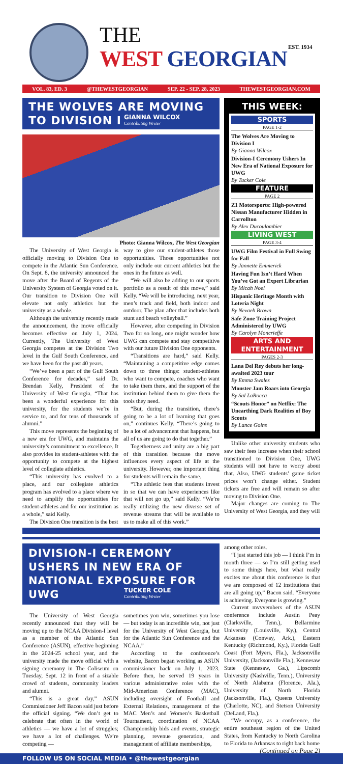THE EST. 1934
WEST GEORGIAN
VOL. 83, ED. 3 @THEWESTGEORGIAN SEP. 22 - SEP. 28, 2023 THEWESTGEORGIAN.COM
THE WOLVES ARE MOVING
TO DIVISION I
GIANNA WILCOX
Contributing Writer
Photo: Gianna Wilcox, The West Georgian
The University of West Georgia is officially moving to Division One to compete in the Atlantic Sun Conference. On Sept. 8, the university announced the move after the Board of Regents of the University System of Georgia voted on it. Our transition to Division One will elevate not only athletics but the university as a whole.
Although the university recently made the announcement, the move officially becomes effective on July 1, 2024. Currently, The University of West Georgia competes at the Division Two level in the Gulf South Conference, and we have been for the past 40 years.
“We’ve been a part of the Gulf South Conference for decades,” said Dr. Brendan Kelly, President of the University of West Georgia. “That has been a wonderful experience for this university, for the students we’re in service to, and for tens of thousands of alumni.”
This move represents the beginning of a new era for UWG, and maintains the university’s commitment to excellence. It also provides its student-athletes with the opportunity to compete at the highest level of collegiate athletics.
“This university has evolved to a place, and our collegiate athletics program has evolved to a place where we need to amplify the opportunities for student-athletes and for our institution as a whole,” said Kelly.
The Division One transition is the best
way to give our student-athletes those opportunities. Those opportunities not only include our current athletics but the ones in the future as well.
“We will also be adding to our sports portfolio as a result of this move,” said Kelly. “We will be introducing, next year, men’s track and field, both indoor and outdoor. The plan after that includes both stunt and beach volleyball.”
However, after competing in Division Two for so long, one might wonder how UWG can compete and stay competitive with our future Division One opponents.
“Transitions are hard,” said Kelly. “Maintaining a competitive edge comes down to three things: student-athletes who want to compete, coaches who want to take them there, and the support of the institution behind them to give them the tools they need.
“But, during the transition, there’s going to be a lot of learning that goes on,” continues Kelly. “There’s going to be a lot of advancement that happens, but all of us are going to do that together.”
Togetherness and unity are a big part of this transition because the move influences every aspect of life at the university. However, one important thing for students will remain the same.
“The athletic fees that students invest in so that we can have experiences like that will not go up,” said Kelly. “We’re really utilizing the new diverse set of revenue streams that will be available to us to make all of this work.”
THIS WEEK:
SPORTS
PAGE 1-2
The Wolves Are Moving to Division I
By Gianna Wilcox
Division-I Ceremony Ushers In New Era of National Exposure for UWG
By Tucker Cole
FEATURE
PAGE 2
Z1 Motorsports: High-powered Nissan Manufacturer Hidden in Carrollton
By Alex Ducoulombier
LIVING WEST
PAGE 3-4
UWG Film Festival in Full Swing for Fall
By Jannette Emmerick
Having Fun Isn’t Hard When You’ve Got an Expert Librarian
By Micah Noel
Hispanic Heritage Month with Loteria Night
By Nevaeh Brown
Safe Zone Training Project Administered by UWG
By Carolyn Moncrieffe
ARTS AND ENTERTAINMENT
PAGES 2-3
Lana Del Rey debuts her long-awaited 2023 tour
By Emma Swales
Monster Jam Roars into Georgia
By Sal LaRocca
“Scouts Honor” on Netflix: The Unearthing Dark Realities of Boy Scouts
By Lance Goins
Unlike other university students who saw their fees increase when their school transitioned to Division One, UWG students will not have to worry about that. Also, UWG students’ game ticket prices won’t change either. Student tickets are free and will remain so after moving to Division One.
Major changes are coming to The University of West Georgia, and they will
DIVISION-I CEREMONY
USHERS IN NEW ERA OF
NATIONAL EXPOSURE FOR
UWG
TUCKER COLE
Contributing Writer
The University of West Georgia recently announced that they will be moving up to the NCAA Division-I level as a member of the Atlantic Sun Conference (ASUN), effective beginning in the 2024-25 school year, and the university made the move official with a signing ceremony in The Coliseum on Tuesday, Sept. 12 in front of a sizable crowd of students, community leaders and alumni.
“This is a great day,” ASUN Commissioner Jeff Bacon said just before the official signing. “We don’t get to celebrate that often in the world of athletics — we have a lot of struggles; we have a lot of challenges. We’re competing —
sometimes you win, sometimes you lose — but today is an incredible win, not just for the University of West Georgia, but for the Atlantic Sun Conference and the NCAA.”
According to the conference’s website, Bacon began working as ASUN commissioner back on July 1, 2023. Before then, he served 19 years in various administrative roles with the Mid-American Conference (MAC), including oversight of Football and External Relations, management of the MAC Men’s and Women’s Basketball Tournament, coordination of NCAA Championship bids and events, strategic planning, revenue generation, and management of affiliate memberships,
among other roles.
“I just started this job — I think I’m in month three — so I’m still getting used to some things here, but what really excites me about this conference is that we are composed of 12 institutions that are all going up,” Bacon said. “Everyone is achieving. Everyone is growing.”
Current mvvvembers of the ASUN conference include Austin Peay (Clarksville, Tenn.), Bellarmine University (Louisville, Ky.), Central Arkansas (Conway, Ark.), Eastern Kentucky (Richmond, Ky.), Florida Gulf Coast (Fort Myers, Fla.), Jacksonville University, (Jacksonville Fla.), Kennesaw State (Kennesaw, Ga.), Lipscomb University (Nashville, Tenn.), University of North Alabama (Florence, Ala.), University of North Florida (Jacksonville, Fla.), Queens University (Charlotte, NC), and Stetson University (DeLand, Fla.).
“We occupy, as a conference, the entire southeast region of the United States, from Kentucky to North Carolina to Florida to Arkansas to right back home
(Continued on Page 2)
FOLLOW US ON SOCIAL MEDIA • @thewestgeorgian